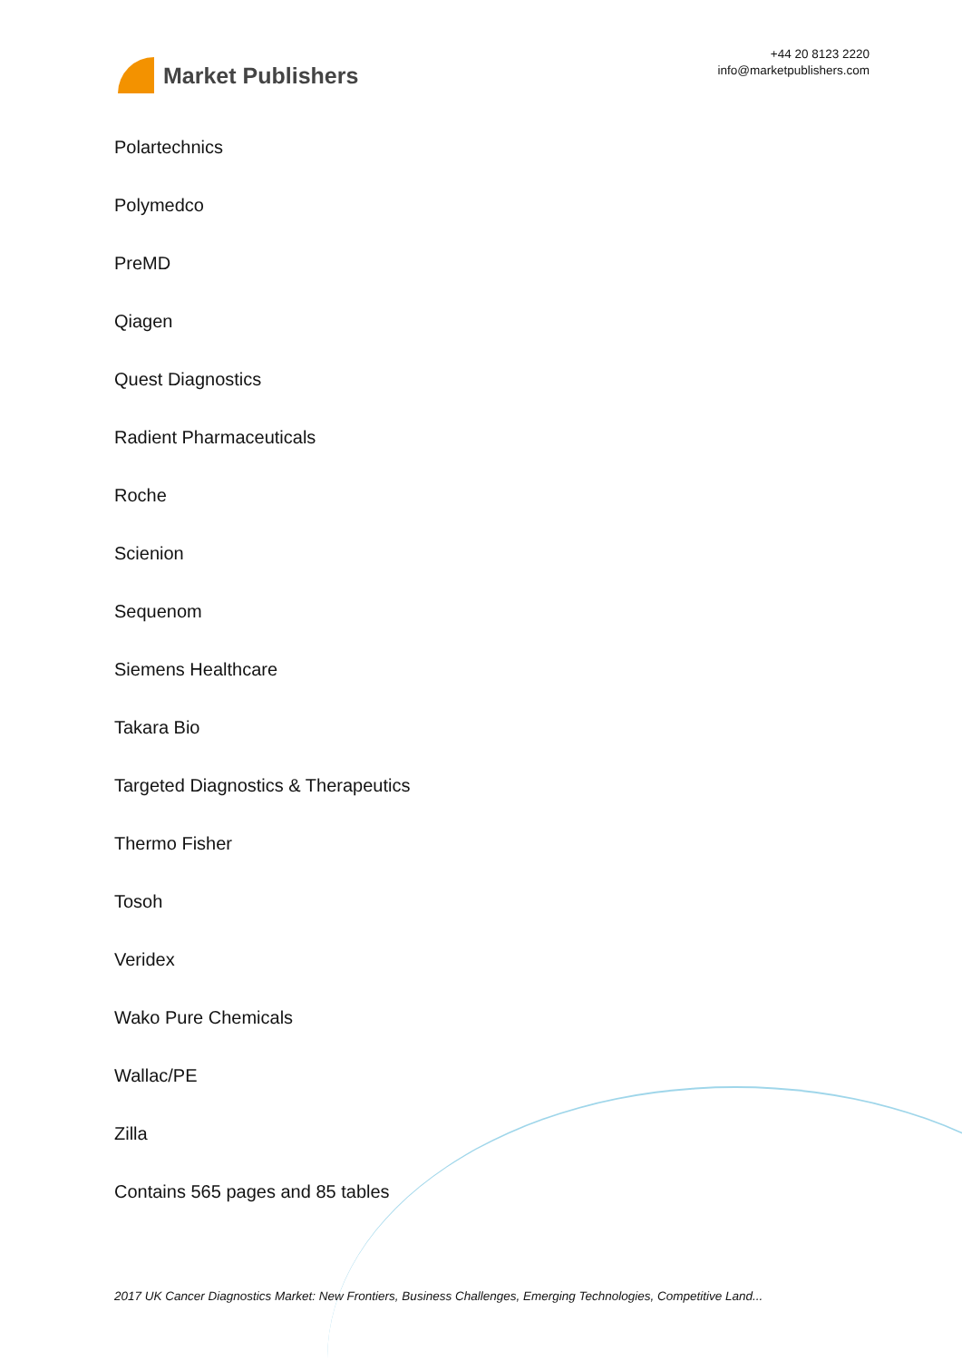Market Publishers
+44 20 8123 2220
info@marketpublishers.com
Polartechnics
Polymedco
PreMD
Qiagen
Quest Diagnostics
Radient Pharmaceuticals
Roche
Scienion
Sequenom
Siemens Healthcare
Takara Bio
Targeted Diagnostics & Therapeutics
Thermo Fisher
Tosoh
Veridex
Wako Pure Chemicals
Wallac/PE
Zilla
Contains 565 pages and 85 tables
2017 UK Cancer Diagnostics Market: New Frontiers, Business Challenges, Emerging Technologies, Competitive Land...